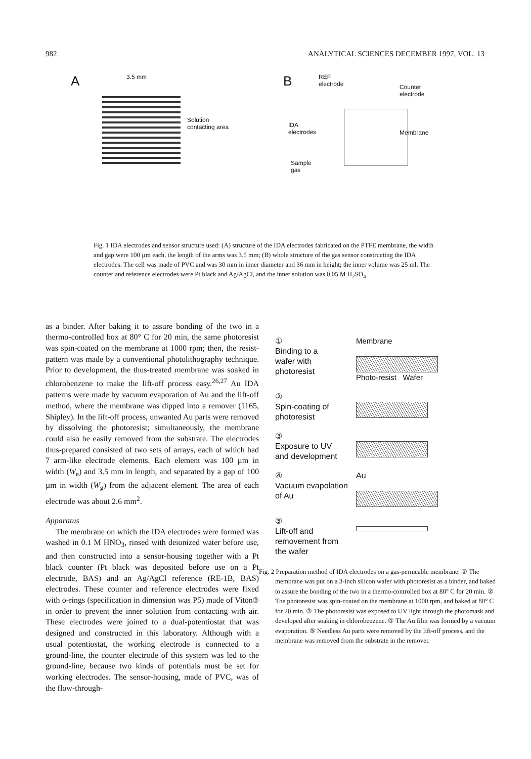982 ANALYTICAL SCIENCES DECEMBER 1997, VOL. 13
A
3.5 mm
Solution
contacting area
B
REF
electrode
Counter
electrode
IDA
electrodes
Membrane
Sample
gas
Fig. 1 IDA electrodes and sensor structure used: (A) structure of the IDA electrodes fabricated on the PTFE membrane, the width and gap were 100 µm each, the length of the arms was 3.5 mm; (B) whole structure of the gas sensor constructing the IDA electrodes. The cell was made of PVC and was 30 mm in inner diameter and 36 mm in height; the inner volume was 25 ml. The counter and reference electrodes were Pt black and Ag/AgCl, and the inner solution was 0.05 M H<sub>2</sub>SO<sub>4</sub>.
as a binder. After baking it to assure bonding of the two in a thermo-controlled box at 80° C for 20 min, the same photoresist was spin-coated on the membrane at 1000 rpm; then, the resist-pattern was made by a conventional photolithography technique. Prior to development, the thus-treated membrane was soaked in chlorobenzene to make the lift-off process easy.<sup>26,27</sup> Au IDA patterns were made by vacuum evaporation of Au and the lift-off method, where the membrane was dipped into a remover (1165, Shipley). In the lift-off process, unwanted Au parts were removed by dissolving the photoresist; simultaneously, the membrane could also be easily removed from the substrate. The electrodes thus-prepared consisted of two sets of arrays, each of which had 7 arm-like electrode elements. Each element was 100 µm in width (W<sub>e</sub>) and 3.5 mm in length, and separated by a gap of 100 µm in width (W<sub>g</sub>) from the adjacent element. The area of each electrode was about 2.6 mm<sup>2</sup>.
Apparatus
The membrane on which the IDA electrodes were formed was washed in 0.1 M HNO<sub>3</sub>, rinsed with deionized water before use, and then constructed into a sensor-housing together with a Pt black counter (Pt black was deposited before use on a Pt electrode, BAS) and an Ag/AgCl reference (RE-1B, BAS) electrodes. These counter and reference electrodes were fixed with o-rings (specification in dimension was P5) made of Viton® in order to prevent the inner solution from contacting with air. These electrodes were joined to a dual-potentiostat that was designed and constructed in this laboratory. Although with a usual potentiostat, the working electrode is connected to a ground-line, the counter electrode of this system was led to the ground-line, because two kinds of potentials must be set for working electrodes. The sensor-housing, made of PVC, was of the flow-through-
①
Binding to a
wafer with
photoresist
Membrane
Photo-resist Wafer
②
Spin-coating of
photoresist
③
Exposure to UV
and development
④
Vacuum evapolation
of Au
Au
⑤
Lift-off and
removement from
the wafer
Fig. 2 Preparation method of IDA electrodes on a gas-permeable membrane. ① The membrane was put on a 3-inch silicon wafer with photoresist as a binder, and baked to assure the bonding of the two in a thermo-controlled box at 80° C for 20 min. ② The photoresist was spin-coated on the membrane at 1000 rpm, and baked at 80° C for 20 min. ③ The photoresist was exposed to UV light through the photomask and developed after soaking in chlorobenzene. ④ The Au film was formed by a vacuum evaporation. ⑤ Needless Au parts were removed by the lift-off process, and the membrane was removed from the substrate in the remover.